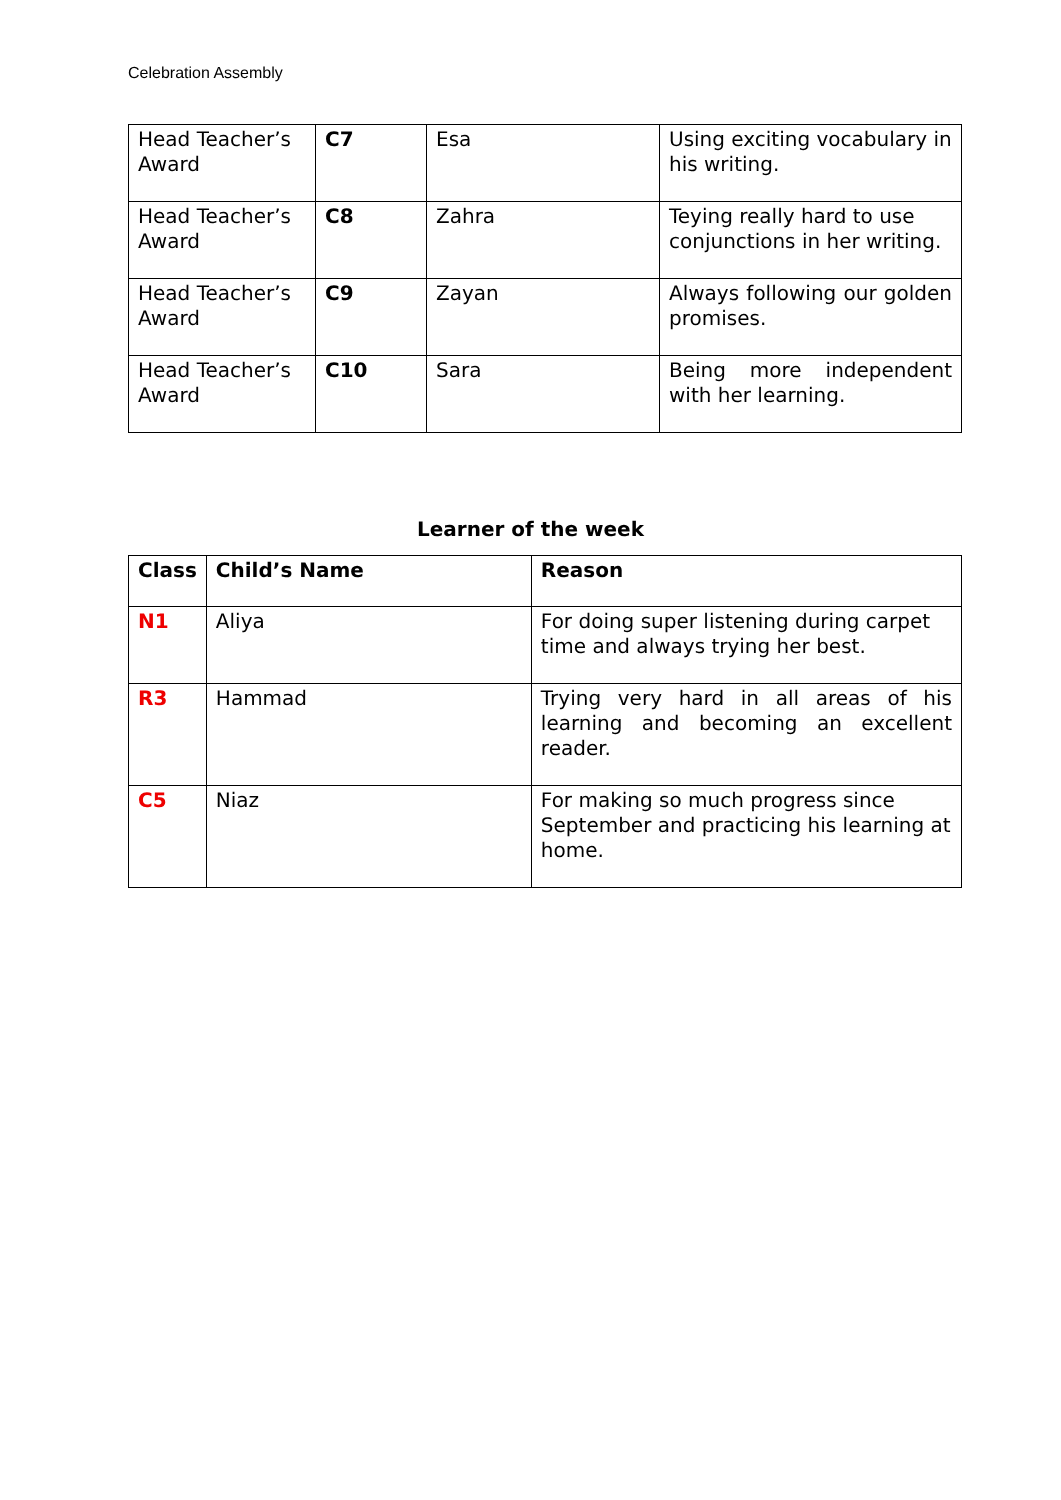Celebration Assembly
| Head Teacher’s Award | C7 | Esa | Using exciting vocabulary in his writing. |
| Head Teacher’s Award | C8 | Zahra | Teying really hard to use conjunctions in her writing. |
| Head Teacher’s Award | C9 | Zayan | Always following our golden promises. |
| Head Teacher’s Award | C10 | Sara | Being more independent with her learning. |
Learner of the week
| Class | Child’s Name | Reason |
| --- | --- | --- |
| N1 | Aliya | For doing super listening during carpet time and always trying her best. |
| R3 | Hammad | Trying very hard in all areas of his learning and becoming an excellent reader. |
| C5 | Niaz | For making so much progress since September and practicing his learning at home. |